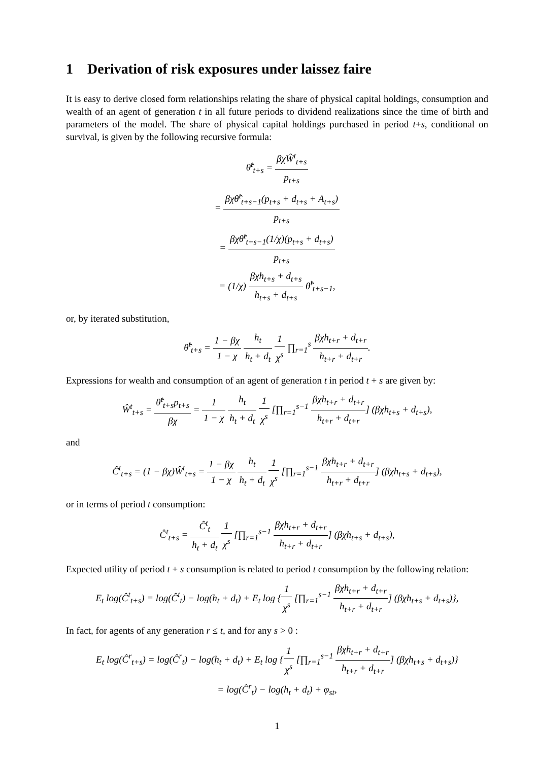1 Derivation of risk exposures under laissez faire
It is easy to derive closed form relationships relating the share of physical capital holdings, consumption and wealth of an agent of generation t in all future periods to dividend realizations since the time of birth and parameters of the model. The share of physical capital holdings purchased in period t+s, conditional on survival, is given by the following recursive formula:
θ̂<sup>t</sup><sub>t+s</sub> = βχŴ<sup>t</sup><sub>t+s</sub> p<sub>t+s</sub>
= βχθ̂<sup>t</sup><sub>t+s−1</sub>(p<sub>t+s</sub> + d<sub>t+s</sub> + A<sub>t+s</sub>) p<sub>t+s</sub>
= βχθ̂<sup>t</sup><sub>t+s−1</sub>(1/χ)(p<sub>t+s</sub> + d<sub>t+s</sub>) p<sub>t+s</sub>
= (1/χ) βχh<sub>t+s</sub> + d<sub>t+s</sub> h<sub>t+s</sub> + d<sub>t+s</sub> θ̂<sup>t</sup><sub>t+s−1</sub>,
or, by iterated substitution,
θ̂<sup>t</sup><sub>t+s</sub> = 1 − βχ 1 − χ h<sub>t</sub> h<sub>t</sub> + d<sub>t</sub> 1 χ<sup>s</sup> ∏<sub>r=1</sub><sup>s</sup> βχh<sub>t+r</sub> + d<sub>t+r</sub> h<sub>t+r</sub> + d<sub>t+r</sub>.
Expressions for wealth and consumption of an agent of generation t in period t + s are given by:
Ŵ<sup>t</sup><sub>t+s</sub> = θ̂<sup>t</sup><sub>t+s</sub>p<sub>t+s</sub> βχ = 1 1 − χ h<sub>t</sub> h<sub>t</sub> + d<sub>t</sub> 1 χ<sup>s</sup> [∏<sub>r=1</sub><sup>s−1</sup> βχh<sub>t+r</sub> + d<sub>t+r</sub> h<sub>t+r</sub> + d<sub>t+r</sub>] (βχh<sub>t+s</sub> + d<sub>t+s</sub>),
and
Ĉ<sup>t</sup><sub>t+s</sub> = (1 − βχ)Ŵ<sup>t</sup><sub>t+s</sub> = 1 − βχ 1 − χ h<sub>t</sub> h<sub>t</sub> + d<sub>t</sub> 1 χ<sup>s</sup> [∏<sub>r=1</sub><sup>s−1</sup> βχh<sub>t+r</sub> + d<sub>t+r</sub> h<sub>t+r</sub> + d<sub>t+r</sub>] (βχh<sub>t+s</sub> + d<sub>t+s</sub>),
or in terms of period t consumption:
Ĉ<sup>t</sup><sub>t+s</sub> = Ĉ<sup>t</sup><sub>t</sub> h<sub>t</sub> + d<sub>t</sub> 1 χ<sup>s</sup> [∏<sub>r=1</sub><sup>s−1</sup> βχh<sub>t+r</sub> + d<sub>t+r</sub> h<sub>t+r</sub> + d<sub>t+r</sub>] (βχh<sub>t+s</sub> + d<sub>t+s</sub>),
Expected utility of period t + s consumption is related to period t consumption by the following relation:
E<sub>t</sub> log(Ĉ<sup>t</sup><sub>t+s</sub>) = log(Ĉ<sup>t</sup><sub>t</sub>) − log(h<sub>t</sub> + d<sub>t</sub>) + E<sub>t</sub> log {1 χ<sup>s</sup> [∏<sub>r=1</sub><sup>s−1</sup> βχh<sub>t+r</sub> + d<sub>t+r</sub> h<sub>t+r</sub> + d<sub>t+r</sub>] (βχh<sub>t+s</sub> + d<sub>t+s</sub>)},
In fact, for agents of any generation r ≤ t, and for any s > 0 :
E<sub>t</sub> log(Ĉ<sup>r</sup><sub>t+s</sub>) = log(Ĉ<sup>r</sup><sub>t</sub>) − log(h<sub>t</sub> + d<sub>t</sub>) + E<sub>t</sub> log {1 χ<sup>s</sup> [∏<sub>r=1</sub><sup>s−1</sup> βχh<sub>t+r</sub> + d<sub>t+r</sub> h<sub>t+r</sub> + d<sub>t+r</sub>] (βχh<sub>t+s</sub> + d<sub>t+s</sub>)}
= log(Ĉ<sup>r</sup><sub>t</sub>) − log(h<sub>t</sub> + d<sub>t</sub>) + φ<sub>st</sub>,
1